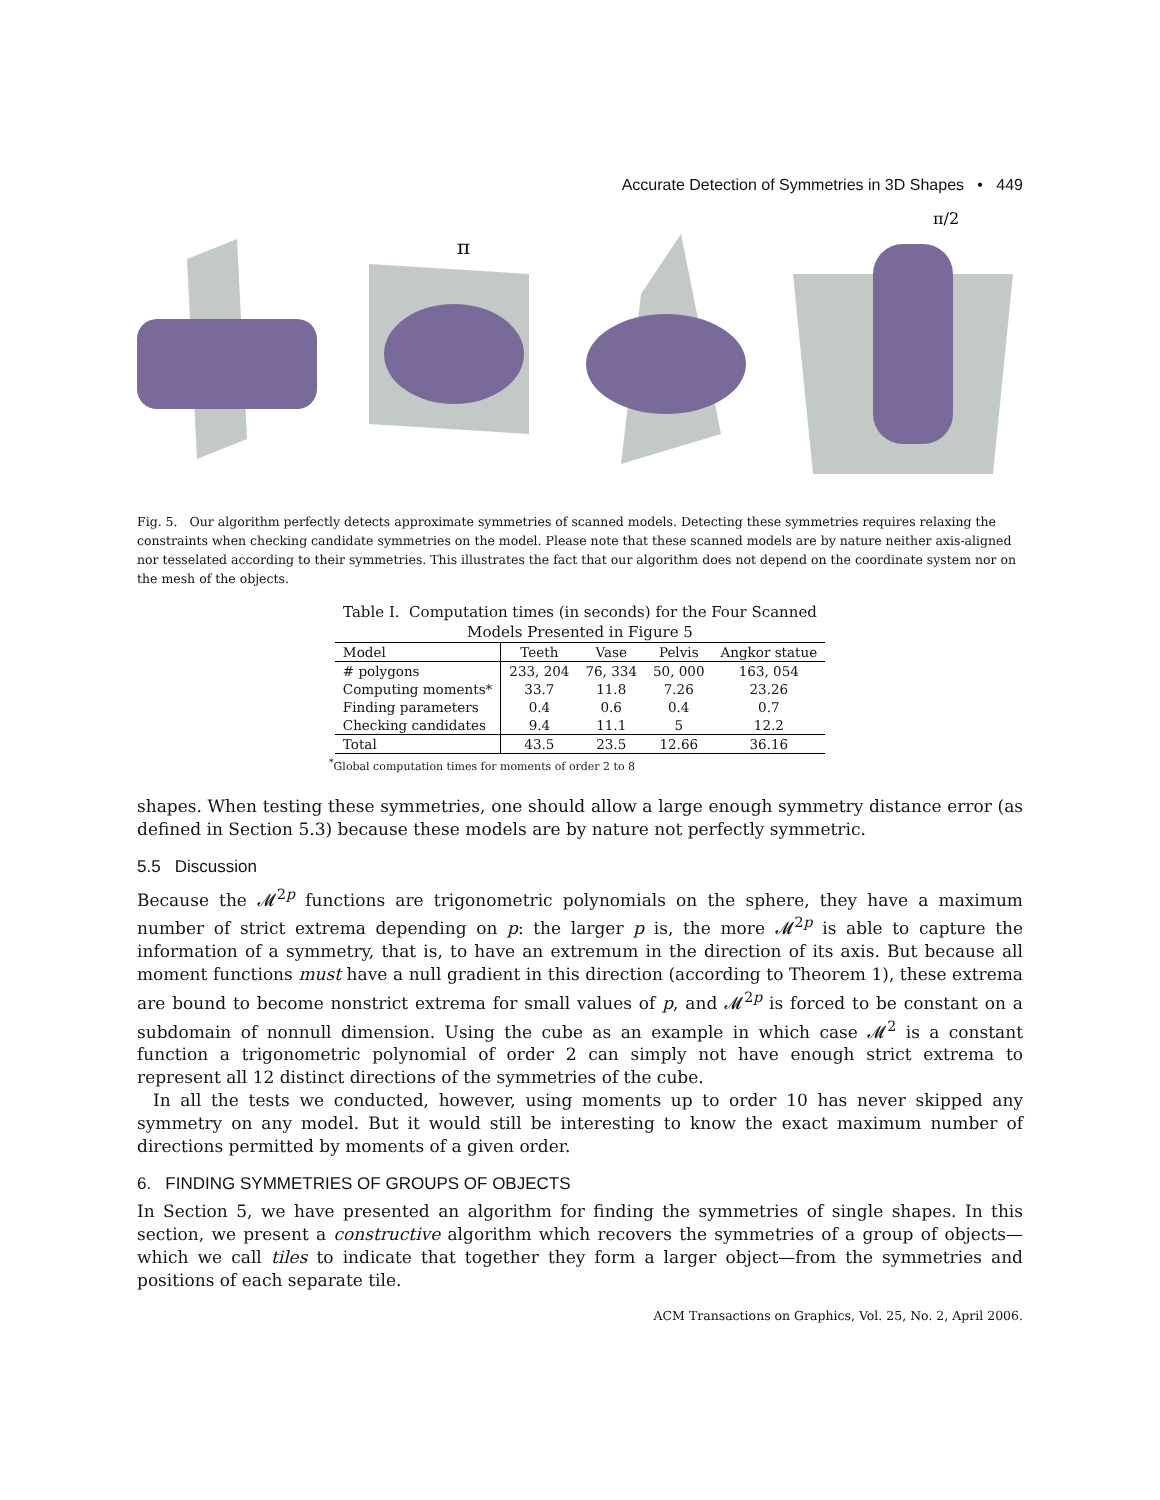Accurate Detection of Symmetries in 3D Shapes • 449
π
π/2
Fig. 5. Our algorithm perfectly detects approximate symmetries of scanned models. Detecting these symmetries requires relaxing the constraints when checking candidate symmetries on the model. Please note that these scanned models are by nature neither axis-aligned nor tesselated according to their symmetries. This illustrates the fact that our algorithm does not depend on the coordinate system nor on the mesh of the objects.
Table I. Computation times (in seconds) for the Four Scanned
Models Presented in Figure 5
| Model | Teeth | Vase | Pelvis | Angkor statue |
| --- | --- | --- | --- | --- |
| # polygons | 233, 204 | 76, 334 | 50, 000 | 163, 054 |
| Computing moments* | 33.7 | 11.8 | 7.26 | 23.26 |
| Finding parameters | 0.4 | 0.6 | 0.4 | 0.7 |
| Checking candidates | 9.4 | 11.1 | 5 | 12.2 |
| Total | 43.5 | 23.5 | 12.66 | 36.16 |
<sup>*</sup> Global computation times for moments of order 2 to 8
shapes. When testing these symmetries, one should allow a large enough symmetry distance error (as defined in Section 5.3) because these models are by nature not perfectly symmetric.
5.5 Discussion
Because the 𝓜<sup>2p</sup> functions are trigonometric polynomials on the sphere, they have a maximum number of strict extrema depending on p: the larger p is, the more 𝓜<sup>2p</sup> is able to capture the information of a symmetry, that is, to have an extremum in the direction of its axis. But because all moment functions must have a null gradient in this direction (according to Theorem 1), these extrema are bound to become nonstrict extrema for small values of p, and 𝓜<sup>2p</sup> is forced to be constant on a subdomain of nonnull dimension. Using the cube as an example in which case 𝓜<sup>2</sup> is a constant function a trigonometric polynomial of order 2 can simply not have enough strict extrema to represent all 12 distinct directions of the symmetries of the cube.
In all the tests we conducted, however, using moments up to order 10 has never skipped any symmetry on any model. But it would still be interesting to know the exact maximum number of directions permitted by moments of a given order.
6. FINDING SYMMETRIES OF GROUPS OF OBJECTS
In Section 5, we have presented an algorithm for finding the symmetries of single shapes. In this section, we present a constructive algorithm which recovers the symmetries of a group of objects—which we call tiles to indicate that together they form a larger object—from the symmetries and positions of each separate tile.
ACM Transactions on Graphics, Vol. 25, No. 2, April 2006.